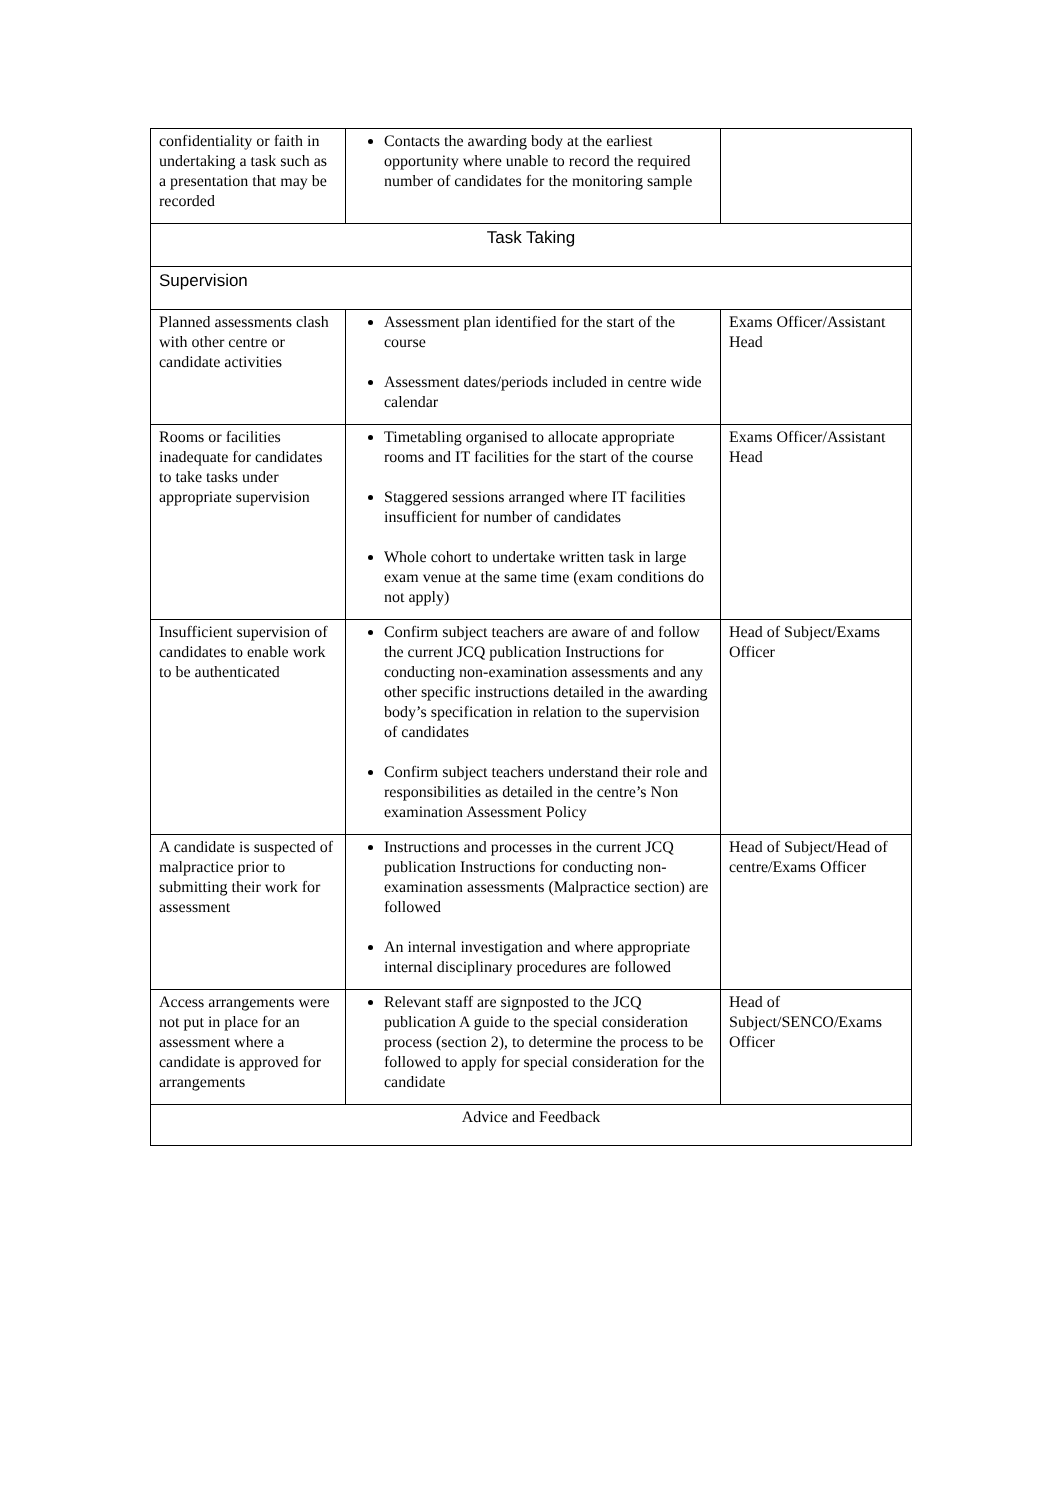| confidentiality or faith in undertaking a task such as a presentation that may be recorded | Contacts the awarding body at the earliest opportunity where unable to record the required number of candidates for the monitoring sample | |
| Task Taking | | |
| Supervision | | |
| Planned assessments clash with other centre or candidate activities | Assessment plan identified for the start of the course Assessment dates/periods included in centre wide calendar | Exams Officer/Assistant Head |
| Rooms or facilities inadequate for candidates to take tasks under appropriate supervision | Timetabling organised to allocate appropriate rooms and IT facilities for the start of the course Staggered sessions arranged where IT facilities insufficient for number of candidates Whole cohort to undertake written task in large exam venue at the same time (exam conditions do not apply) | Exams Officer/Assistant Head |
| Insufficient supervision of candidates to enable work to be authenticated | Confirm subject teachers are aware of and follow the current JCQ publication Instructions for conducting non-examination assessments and any other specific instructions detailed in the awarding body’s specification in relation to the supervision of candidates Confirm subject teachers understand their role and responsibilities as detailed in the centre’s Non examination Assessment Policy | Head of Subject/Exams Officer |
| A candidate is suspected of malpractice prior to submitting their work for assessment | Instructions and processes in the current JCQ publication Instructions for conducting non-examination assessments (Malpractice section) are followed An internal investigation and where appropriate internal disciplinary procedures are followed | Head of Subject/Head of centre/Exams Officer |
| Access arrangements were not put in place for an assessment where a candidate is approved for arrangements | Relevant staff are signposted to the JCQ publication A guide to the special consideration process (section 2), to determine the process to be followed to apply for special consideration for the candidate | Head of Subject/SENCO/Exams Officer |
| Advice and Feedback | | |